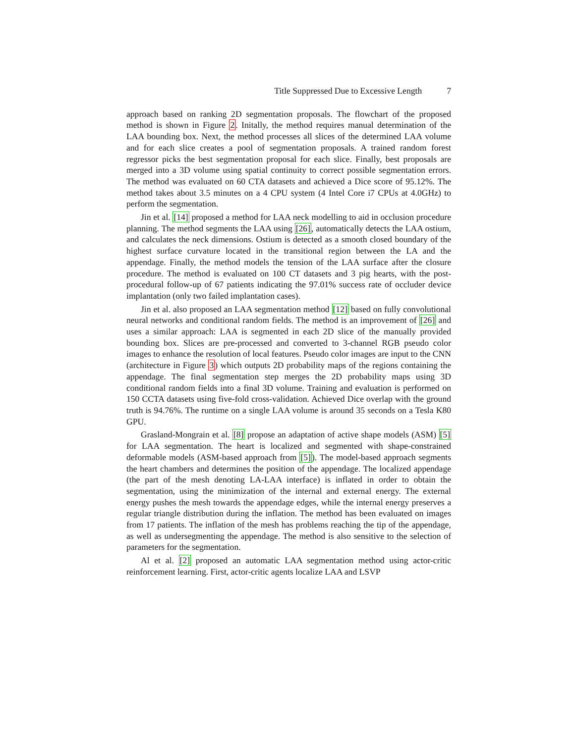Title Suppressed Due to Excessive Length 7
approach based on ranking 2D segmentation proposals. The flowchart of the proposed method is shown in Figure 2. Initally, the method requires manual determination of the LAA bounding box. Next, the method processes all slices of the determined LAA volume and for each slice creates a pool of segmentation proposals. A trained random forest regressor picks the best segmentation proposal for each slice. Finally, best proposals are merged into a 3D volume using spatial continuity to correct possible segmentation errors. The method was evaluated on 60 CTA datasets and achieved a Dice score of 95.12%. The method takes about 3.5 minutes on a 4 CPU system (4 Intel Core i7 CPUs at 4.0GHz) to perform the segmentation.
Jin et al. [14] proposed a method for LAA neck modelling to aid in occlusion procedure planning. The method segments the LAA using [26], automatically detects the LAA ostium, and calculates the neck dimensions. Ostium is detected as a smooth closed boundary of the highest surface curvature located in the transitional region between the LA and the appendage. Finally, the method models the tension of the LAA surface after the closure procedure. The method is evaluated on 100 CT datasets and 3 pig hearts, with the post-procedural follow-up of 67 patients indicating the 97.01% success rate of occluder device implantation (only two failed implantation cases).
Jin et al. also proposed an LAA segmentation method [12] based on fully convolutional neural networks and conditional random fields. The method is an improvement of [26] and uses a similar approach: LAA is segmented in each 2D slice of the manually provided bounding box. Slices are pre-processed and converted to 3-channel RGB pseudo color images to enhance the resolution of local features. Pseudo color images are input to the CNN (architecture in Figure 3) which outputs 2D probability maps of the regions containing the appendage. The final segmentation step merges the 2D probability maps using 3D conditional random fields into a final 3D volume. Training and evaluation is performed on 150 CCTA datasets using five-fold cross-validation. Achieved Dice overlap with the ground truth is 94.76%. The runtime on a single LAA volume is around 35 seconds on a Tesla K80 GPU.
Grasland-Mongrain et al. [8] propose an adaptation of active shape models (ASM) [5] for LAA segmentation. The heart is localized and segmented with shape-constrained deformable models (ASM-based approach from [5]). The model-based approach segments the heart chambers and determines the position of the appendage. The localized appendage (the part of the mesh denoting LA-LAA interface) is inflated in order to obtain the segmentation, using the minimization of the internal and external energy. The external energy pushes the mesh towards the appendage edges, while the internal energy preserves a regular triangle distribution during the inflation. The method has been evaluated on images from 17 patients. The inflation of the mesh has problems reaching the tip of the appendage, as well as undersegmenting the appendage. The method is also sensitive to the selection of parameters for the segmentation.
Al et al. [2] proposed an automatic LAA segmentation method using actor-critic reinforcement learning. First, actor-critic agents localize LAA and LSVP